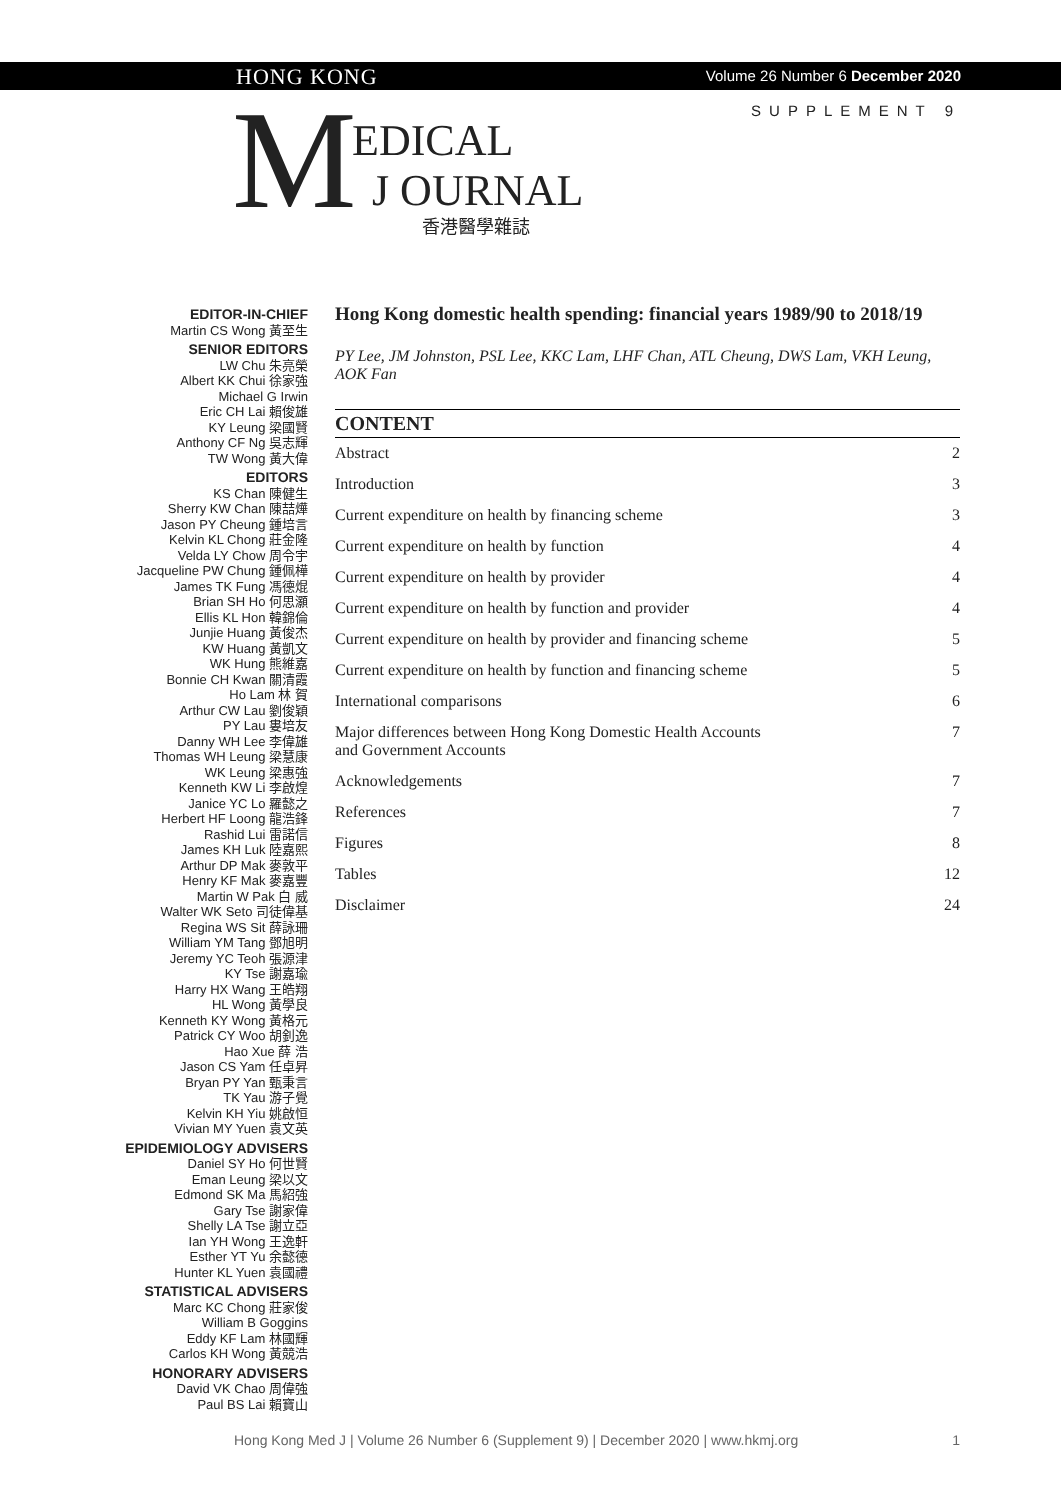HONG KONG
Volume 26 Number 6 December 2020
SUPPLEMENT 9
M EDICAL
J OURNAL
香港醫學雜誌
EDITOR-IN-CHIEF
Martin CS Wong 黃至生
SENIOR EDITORS
LW Chu 朱亮榮
Albert KK Chui 徐家強
Michael G Irwin
Eric CH Lai 賴俊雄
KY Leung 梁國賢
Anthony CF Ng 吳志輝
TW Wong 黃大偉
EDITORS
KS Chan 陳健生
Sherry KW Chan 陳喆燁
Jason PY Cheung 鍾培言
Kelvin KL Chong 莊金隆
Velda LY Chow 周令宇
Jacqueline PW Chung 鍾佩樺
James TK Fung 馮德焜
Brian SH Ho 何思灝
Ellis KL Hon 韓錦倫
Junjie Huang 黃俊杰
KW Huang 黃凱文
WK Hung 熊維嘉
Bonnie CH Kwan 關清霞
Ho Lam 林 賀
Arthur CW Lau 劉俊穎
PY Lau 婁培友
Danny WH Lee 李偉雄
Thomas WH Leung 梁慧康
WK Leung 梁惠強
Kenneth KW Li 李啟煌
Janice YC Lo 羅懿之
Herbert HF Loong 龍浩鋒
Rashid Lui 雷諾信
James KH Luk 陸嘉熙
Arthur DP Mak 麥敦平
Henry KF Mak 麥嘉豐
Martin W Pak 白 威
Walter WK Seto 司徒偉基
Regina WS Sit 薛詠珊
William YM Tang 鄧旭明
Jeremy YC Teoh 張源津
KY Tse 謝嘉瑜
Harry HX Wang 王皓翔
HL Wong 黃學良
Kenneth KY Wong 黃格元
Patrick CY Woo 胡釗逸
Hao Xue 薛 浩
Jason CS Yam 任卓昇
Bryan PY Yan 甄秉言
TK Yau 游子覺
Kelvin KH Yiu 姚啟恒
Vivian MY Yuen 袁文英
EPIDEMIOLOGY ADVISERS
Daniel SY Ho 何世賢
Eman Leung 梁以文
Edmond SK Ma 馬紹強
Gary Tse 謝家偉
Shelly LA Tse 謝立亞
Ian YH Wong 王逸軒
Esther YT Yu 余懿德
Hunter KL Yuen 袁國禮
STATISTICAL ADVISERS
Marc KC Chong 莊家俊
William B Goggins
Eddy KF Lam 林國輝
Carlos KH Wong 黃競浩
HONORARY ADVISERS
David VK Chao 周偉強
Paul BS Lai 賴寶山
Hong Kong domestic health spending: financial years 1989/90 to 2018/19
PY Lee, JM Johnston, PSL Lee, KKC Lam, LHF Chan, ATL Cheung, DWS Lam, VKH Leung, AOK Fan
CONTENT
| Abstract | 2 |
| Introduction | 3 |
| Current expenditure on health by financing scheme | 3 |
| Current expenditure on health by function | 4 |
| Current expenditure on health by provider | 4 |
| Current expenditure on health by function and provider | 4 |
| Current expenditure on health by provider and financing scheme | 5 |
| Current expenditure on health by function and financing scheme | 5 |
| International comparisons | 6 |
| Major differences between Hong Kong Domestic Health Accounts and Government Accounts | 7 |
| Acknowledgements | 7 |
| References | 7 |
| Figures | 8 |
| Tables | 12 |
| Disclaimer | 24 |
Hong Kong Med J | Volume 26 Number 6 (Supplement 9) | December 2020 | www.hkmj.org 1